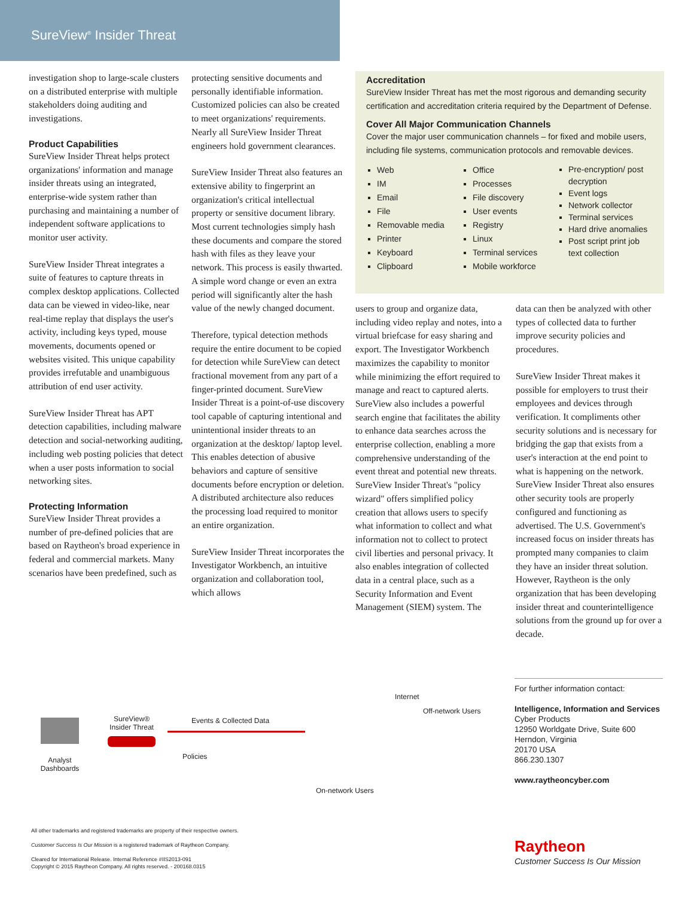SureView<sup>®</sup> Insider Threat
investigation shop to large-scale clusters on a distributed enterprise with multiple stakeholders doing auditing and investigations.
Product Capabilities
SureView Insider Threat helps protect organizations' information and manage insider threats using an integrated, enterprise-wide system rather than purchasing and maintaining a number of independent software applications to monitor user activity.
SureView Insider Threat integrates a suite of features to capture threats in complex desktop applications. Collected data can be viewed in video-like, near real-time replay that displays the user's activity, including keys typed, mouse movements, documents opened or websites visited. This unique capability provides irrefutable and unambiguous attribution of end user activity.
SureView Insider Threat has APT detection capabilities, including malware detection and social-networking auditing, including web posting policies that detect when a user posts information to social networking sites.
Protecting Information
SureView Insider Threat provides a number of pre-defined policies that are based on Raytheon's broad experience in federal and commercial markets. Many scenarios have been predefined, such as
protecting sensitive documents and personally identifiable information. Customized policies can also be created to meet organizations' requirements. Nearly all SureView Insider Threat engineers hold government clearances.
SureView Insider Threat also features an extensive ability to fingerprint an organization's critical intellectual property or sensitive document library. Most current technologies simply hash these documents and compare the stored hash with files as they leave your network. This process is easily thwarted. A simple word change or even an extra period will significantly alter the hash value of the newly changed document.
Therefore, typical detection methods require the entire document to be copied for detection while SureView can detect fractional movement from any part of a finger-printed document. SureView Insider Threat is a point-of-use discovery tool capable of capturing intentional and unintentional insider threats to an organization at the desktop/ laptop level. This enables detection of abusive behaviors and capture of sensitive documents before encryption or deletion. A distributed architecture also reduces the processing load required to monitor an entire organization.
SureView Insider Threat incorporates the Investigator Workbench, an intuitive organization and collaboration tool, which allows
Accreditation
SureView Insider Threat has met the most rigorous and demanding security certification and accreditation criteria required by the Department of Defense.
Cover All Major Communication Channels
Cover the major user communication channels – for fixed and mobile users, including file systems, communication protocols and removable devices.
Web
IM
Email
File
Removable media
Printer
Keyboard
Clipboard
Office
Processes
File discovery
User events
Registry
Linux
Terminal services
Mobile workforce
Pre-encryption/ post decryption
Event logs
Network collector
Terminal services
Hard drive anomalies
Post script print job text collection
users to group and organize data, including video replay and notes, into a virtual briefcase for easy sharing and export. The Investigator Workbench maximizes the capability to monitor while minimizing the effort required to manage and react to captured alerts. SureView also includes a powerful search engine that facilitates the ability to enhance data searches across the enterprise collection, enabling a more comprehensive understanding of the event threat and potential new threats. SureView Insider Threat's "policy wizard" offers simplified policy creation that allows users to specify what information to collect and what information not to collect to protect civil liberties and personal privacy. It also enables integration of collected data in a central place, such as a Security Information and Event Management (SIEM) system. The
data can then be analyzed with other types of collected data to further improve security policies and procedures.
SureView Insider Threat makes it possible for employers to trust their employees and devices through verification. It compliments other security solutions and is necessary for bridging the gap that exists from a user's interaction at the end point to what is happening on the network. SureView Insider Threat also ensures other security tools are properly configured and functioning as advertised. The U.S. Government's increased focus on insider threats has prompted many companies to claim they have an insider threat solution. However, Raytheon is the only organization that has been developing insider threat and counterintelligence solutions from the ground up for over a decade.
Analyst Dashboards
SureView® Insider Threat
Events & Collected Data
Policies
Internet
Off-network Users
On-network Users
For further information contact:
Intelligence, Information and Services
Cyber Products
12950 Worldgate Drive, Suite 600
Herndon, Virginia
20170 USA
866.230.1307
www.raytheoncyber.com
All other trademarks and registered trademarks are property of their respective owners.
Customer Success Is Our Mission is a registered trademark of Raytheon Company.
Cleared for International Release. Internal Reference #IIS2013-091
Copyright © 2015 Raytheon Company. All rights reserved. - 200168.0315
Raytheon
Customer Success Is Our Mission